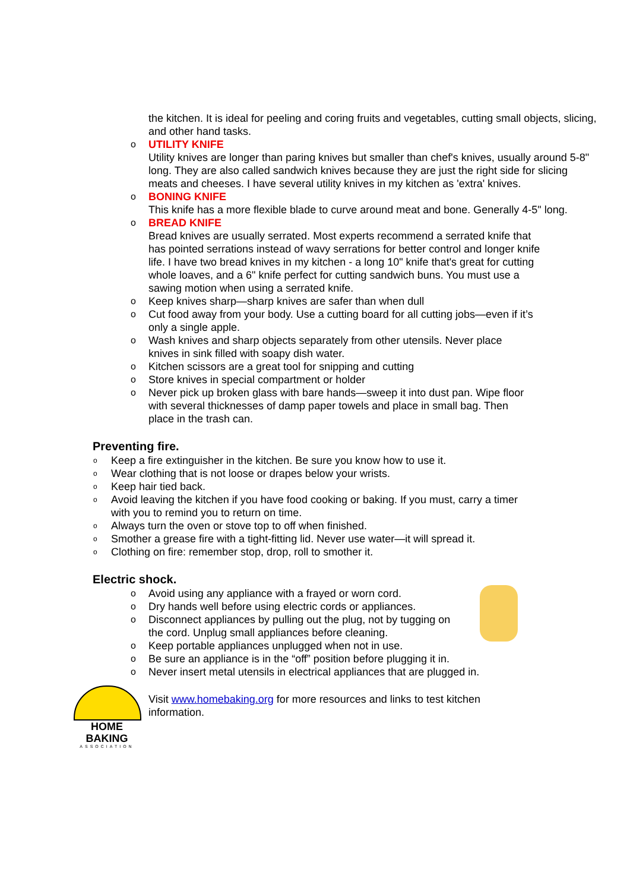the kitchen. It is ideal for peeling and coring fruits and vegetables, cutting small objects, slicing, and other hand tasks.
o
UTILITY KNIFE
Utility knives are longer than paring knives but smaller than chef's knives, usually around 5-8" long. They are also called sandwich knives because they are just the right side for slicing meats and cheeses. I have several utility knives in my kitchen as 'extra' knives.
o
BONING KNIFE
This knife has a more flexible blade to curve around meat and bone. Generally 4-5" long.
o
BREAD KNIFE
Bread knives are usually serrated. Most experts recommend a serrated knife that has pointed serrations instead of wavy serrations for better control and longer knife life. I have two bread knives in my kitchen - a long 10" knife that's great for cutting whole loaves, and a 6" knife perfect for cutting sandwich buns. You must use a sawing motion when using a serrated knife.
o
Keep knives sharp—sharp knives are safer than when dull
o
Cut food away from your body. Use a cutting board for all cutting jobs—even if it’s only a single apple.
o
Wash knives and sharp objects separately from other utensils. Never place knives in sink filled with soapy dish water.
o
Kitchen scissors are a great tool for snipping and cutting
o
Store knives in special compartment or holder
o
Never pick up broken glass with bare hands—sweep it into dust pan. Wipe floor with several thicknesses of damp paper towels and place in small bag. Then place in the trash can.
Preventing fire.
o
Keep a fire extinguisher in the kitchen. Be sure you know how to use it.
o
Wear clothing that is not loose or drapes below your wrists.
o
Keep hair tied back.
o
Avoid leaving the kitchen if you have food cooking or baking. If you must, carry a timer with you to remind you to return on time.
o
Always turn the oven or stove top to off when finished.
o
Smother a grease fire with a tight-fitting lid. Never use water—it will spread it.
o
Clothing on fire: remember stop, drop, roll to smother it.
Electric shock.
o
Avoid using any appliance with a frayed or worn cord.
o
Dry hands well before using electric cords or appliances.
o
Disconnect appliances by pulling out the plug, not by tugging on the cord. Unplug small appliances before cleaning.
o
Keep portable appliances unplugged when not in use.
o
Be sure an appliance is in the “off” position before plugging it in.
o
Never insert metal utensils in electrical appliances that are plugged in.
HOME BAKING
ASSOCIATION
Visit www.homebaking.org for more resources and links to test kitchen information.